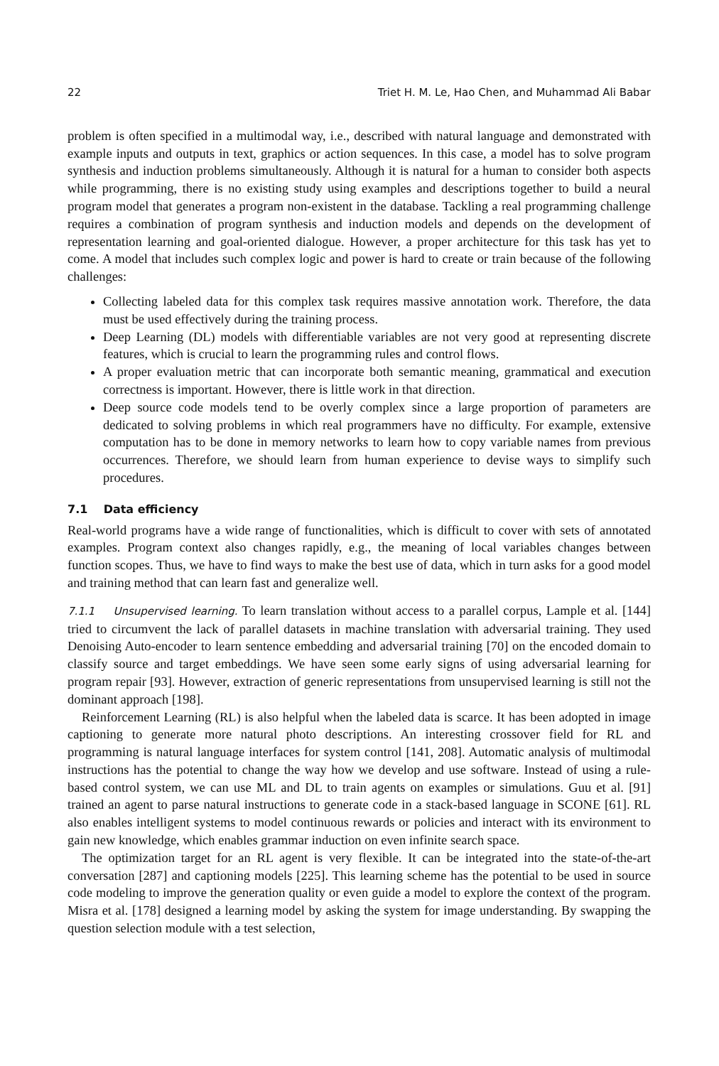22 Triet H. M. Le, Hao Chen, and Muhammad Ali Babar
problem is often specified in a multimodal way, i.e., described with natural language and demonstrated with example inputs and outputs in text, graphics or action sequences. In this case, a model has to solve program synthesis and induction problems simultaneously. Although it is natural for a human to consider both aspects while programming, there is no existing study using examples and descriptions together to build a neural program model that generates a program non-existent in the database. Tackling a real programming challenge requires a combination of program synthesis and induction models and depends on the development of representation learning and goal-oriented dialogue. However, a proper architecture for this task has yet to come. A model that includes such complex logic and power is hard to create or train because of the following challenges:
Collecting labeled data for this complex task requires massive annotation work. Therefore, the data must be used effectively during the training process.
Deep Learning (DL) models with differentiable variables are not very good at representing discrete features, which is crucial to learn the programming rules and control flows.
A proper evaluation metric that can incorporate both semantic meaning, grammatical and execution correctness is important. However, there is little work in that direction.
Deep source code models tend to be overly complex since a large proportion of parameters are dedicated to solving problems in which real programmers have no difficulty. For example, extensive computation has to be done in memory networks to learn how to copy variable names from previous occurrences. Therefore, we should learn from human experience to devise ways to simplify such procedures.
7.1 Data efficiency
Real-world programs have a wide range of functionalities, which is difficult to cover with sets of annotated examples. Program context also changes rapidly, e.g., the meaning of local variables changes between function scopes. Thus, we have to find ways to make the best use of data, which in turn asks for a good model and training method that can learn fast and generalize well.
7.1.1 Unsupervised learning. To learn translation without access to a parallel corpus, Lample et al. [144] tried to circumvent the lack of parallel datasets in machine translation with adversarial training. They used Denoising Auto-encoder to learn sentence embedding and adversarial training [70] on the encoded domain to classify source and target embeddings. We have seen some early signs of using adversarial learning for program repair [93]. However, extraction of generic representations from unsupervised learning is still not the dominant approach [198].
Reinforcement Learning (RL) is also helpful when the labeled data is scarce. It has been adopted in image captioning to generate more natural photo descriptions. An interesting crossover field for RL and programming is natural language interfaces for system control [141, 208]. Automatic analysis of multimodal instructions has the potential to change the way how we develop and use software. Instead of using a rule-based control system, we can use ML and DL to train agents on examples or simulations. Guu et al. [91] trained an agent to parse natural instructions to generate code in a stack-based language in SCONE [61]. RL also enables intelligent systems to model continuous rewards or policies and interact with its environment to gain new knowledge, which enables grammar induction on even infinite search space.
The optimization target for an RL agent is very flexible. It can be integrated into the state-of-the-art conversation [287] and captioning models [225]. This learning scheme has the potential to be used in source code modeling to improve the generation quality or even guide a model to explore the context of the program. Misra et al. [178] designed a learning model by asking the system for image understanding. By swapping the question selection module with a test selection,